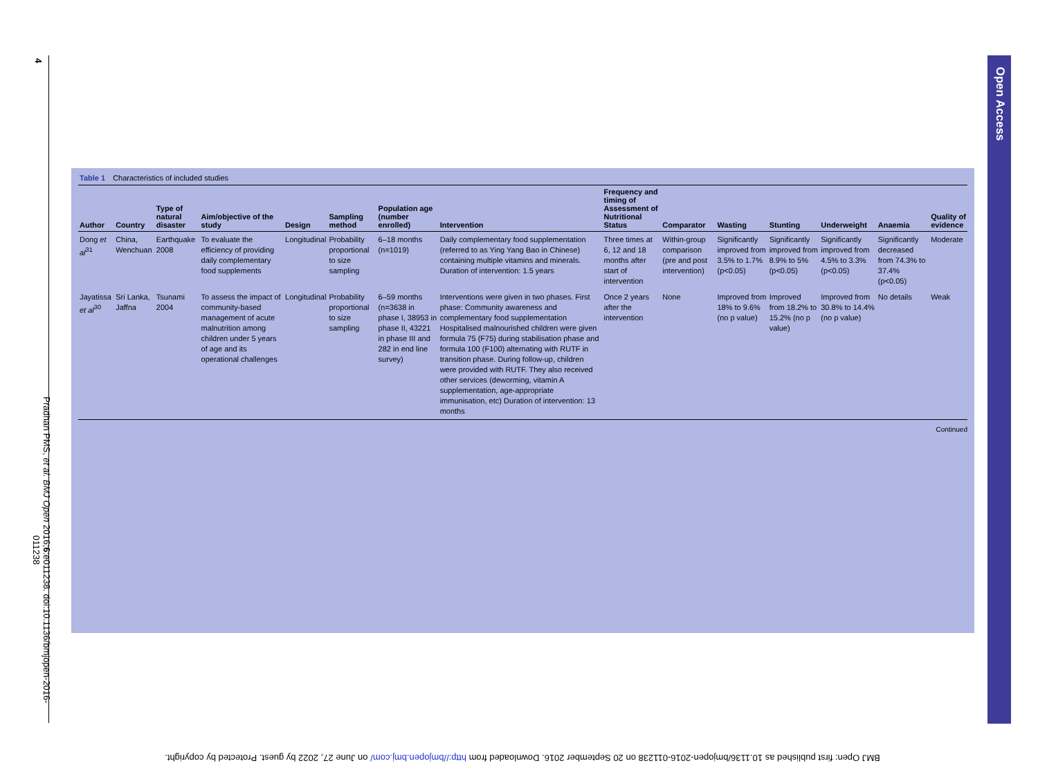4
Pradhan PMS, et al. BMJ Open 2016;6:e011238. doi:10.1136/bmjopen-2016-011238
Open Access
Table 1 Characteristics of included studies
| Author | Country | Type of natural disaster | Aim/objective of the study | Design | Sampling method | Population age (number enrolled) | Intervention | Frequency and timing of Assessment of Nutritional Status | Comparator | Wasting | Stunting | Underweight | Anaemia | Quality of evidence |
| --- | --- | --- | --- | --- | --- | --- | --- | --- | --- | --- | --- | --- | --- | --- |
| Dong et al<sup>31</sup> | China, Wenchuan | Earthquake 2008 | To evaluate the efficiency of providing daily complementary food supplements | Longitudinal | Probability proportional to size sampling | 6–18 months (n=1019) | Daily complementary food supplementation (referred to as Ying Yang Bao in Chinese) containing multiple vitamins and minerals. Duration of intervention: 1.5 years | Three times at 6, 12 and 18 months after start of intervention | Within-group comparison (pre and post intervention) | Significantly improved from 3.5% to 1.7% (p<0.05) | Significantly improved from 8.9% to 5% (p<0.05) | Significantly improved from 4.5% to 3.3% (p<0.05) | Significantly decreased from 74.3% to 37.4% (p<0.05) | Moderate |
| Jayatissa et al<sup>30</sup> | Sri Lanka, Jaffna | Tsunami 2004 | To assess the impact of community-based management of acute malnutrition among children under 5 years of age and its operational challenges | Longitudinal | Probability proportional to size sampling | 6–59 months (n=3638 in phase I, 38953 in phase II, 43221 in phase III and 282 in end line survey) | Interventions were given in two phases. First phase: Community awareness and complementary food supplementation Hospitalised malnourished children were given formula 75 (F75) during stabilisation phase and formula 100 (F100) alternating with RUTF in transition phase. During follow-up, children were provided with RUTF. They also received other services (deworming, vitamin A supplementation, age-appropriate immunisation, etc) Duration of intervention: 13 months | Once 2 years after the intervention | None | Improved from 18% to 9.6% (no p value) | Improved from 18.2% to 15.2% (no p value) | Improved from 30.8% to 14.4% (no p value) | No details | Weak |
Continued
BMJ Open: first published as 10.1136/bmjopen-2016-011238 on 20 September 2016. Downloaded from http://bmjopen.bmj.com/ on June 27, 2022 by guest. Protected by copyright.